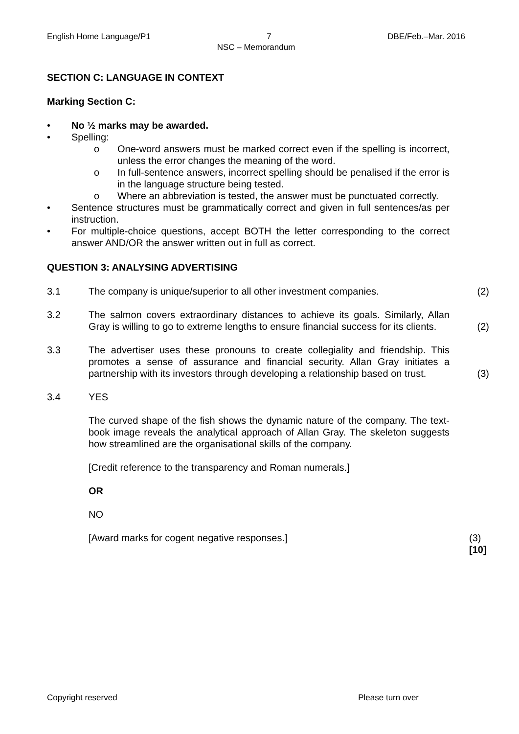English Home Language/P1 7 DBE/Feb.–Mar. 2016
NSC – Memorandum
SECTION C: LANGUAGE IN CONTEXT
Marking Section C:
• No ½ marks may be awarded.
• Spelling:
o One-word answers must be marked correct even if the spelling is incorrect, unless the error changes the meaning of the word.
o In full-sentence answers, incorrect spelling should be penalised if the error is in the language structure being tested.
o Where an abbreviation is tested, the answer must be punctuated correctly.
• Sentence structures must be grammatically correct and given in full sentences/as per instruction.
• For multiple-choice questions, accept BOTH the letter corresponding to the correct answer AND/OR the answer written out in full as correct.
QUESTION 3: ANALYSING ADVERTISING
3.1 The company is unique/superior to all other investment companies. (2)
3.2 The salmon covers extraordinary distances to achieve its goals. Similarly, Allan Gray is willing to go to extreme lengths to ensure financial success for its clients. (2)
3.3 The advertiser uses these pronouns to create collegiality and friendship. This promotes a sense of assurance and financial security. Allan Gray initiates a partnership with its investors through developing a relationship based on trust. (3)
3.4 YES
The curved shape of the fish shows the dynamic nature of the company. The text-book image reveals the analytical approach of Allan Gray. The skeleton suggests how streamlined are the organisational skills of the company.
[Credit reference to the transparency and Roman numerals.]
OR
NO
[Award marks for cogent negative responses.]
(3)
[10]
Copyright reserved Please turn over